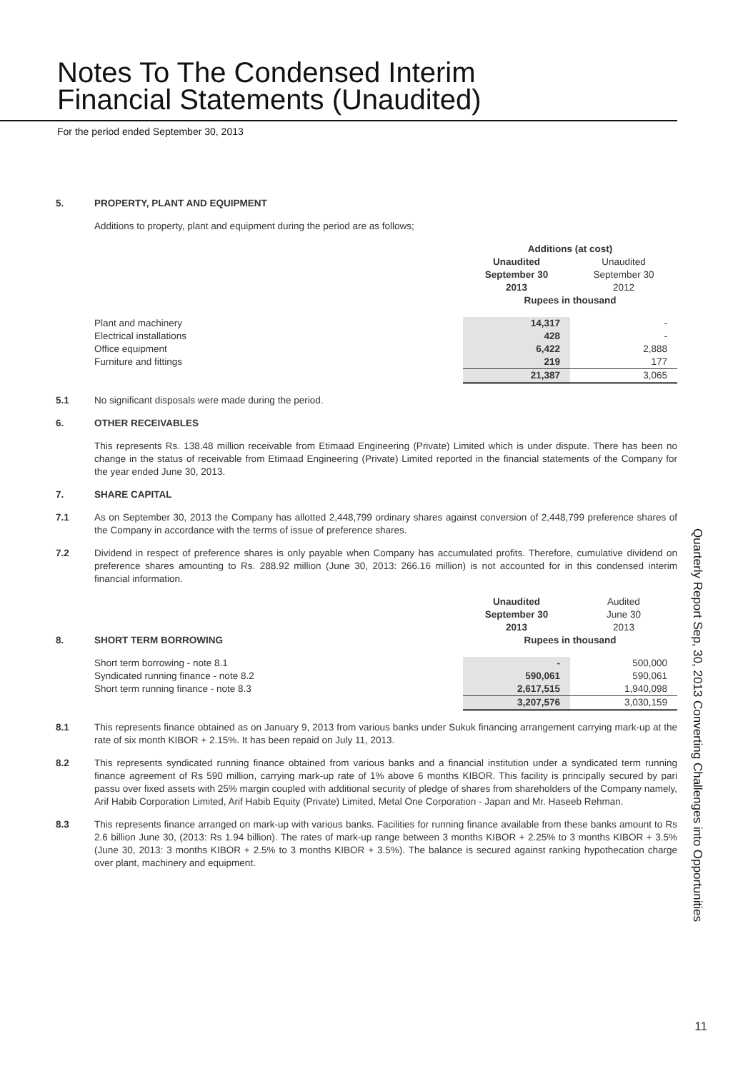Notes To The Condensed Interim
Financial Statements (Unaudited)
For the period ended September 30, 2013
5. PROPERTY, PLANT AND EQUIPMENT
Additions to property, plant and equipment during the period are as follows;
| | Additions (at cost) | |
| | Unaudited September 30 2013 | Unaudited September 30 2012 |
| | Rupees in thousand | |
| Plant and machinery | 14,317 | - |
| Electrical installations | 428 | - |
| Office equipment | 6,422 | 2,888 |
| Furniture and fittings | 219 | 177 |
| | 21,387 | 3,065 |
5.1 No significant disposals were made during the period.
6. OTHER RECEIVABLES
This represents Rs. 138.48 million receivable from Etimaad Engineering (Private) Limited which is under dispute. There has been no change in the status of receivable from Etimaad Engineering (Private) Limited reported in the financial statements of the Company for the year ended June 30, 2013.
7. SHARE CAPITAL
7.1 As on September 30, 2013 the Company has allotted 2,448,799 ordinary shares against conversion of 2,448,799 preference shares of the Company in accordance with the terms of issue of preference shares.
7.2 Dividend in respect of preference shares is only payable when Company has accumulated profits. Therefore, cumulative dividend on preference shares amounting to Rs. 288.92 million (June 30, 2013: 266.16 million) is not accounted for in this condensed interim financial information.
| | Unaudited September 30 2013 | Audited June 30 2013 |
| 8. SHORT TERM BORROWING | Rupees in thousand | |
| Short term borrowing - note 8.1 | - | 500,000 |
| Syndicated running finance - note 8.2 | 590,061 | 590,061 |
| Short term running finance - note 8.3 | 2,617,515 | 1,940,098 |
| | 3,207,576 | 3,030,159 |
8.1 This represents finance obtained as on January 9, 2013 from various banks under Sukuk financing arrangement carrying mark-up at the rate of six month KIBOR + 2.15%. It has been repaid on July 11, 2013.
8.2 This represents syndicated running finance obtained from various banks and a financial institution under a syndicated term running finance agreement of Rs 590 million, carrying mark-up rate of 1% above 6 months KIBOR. This facility is principally secured by pari passu over fixed assets with 25% margin coupled with additional security of pledge of shares from shareholders of the Company namely, Arif Habib Corporation Limited, Arif Habib Equity (Private) Limited, Metal One Corporation - Japan and Mr. Haseeb Rehman.
8.3 This represents finance arranged on mark-up with various banks. Facilities for running finance available from these banks amount to Rs 2.6 billion June 30, (2013: Rs 1.94 billion). The rates of mark-up range between 3 months KIBOR + 2.25% to 3 months KIBOR + 3.5% (June 30, 2013: 3 months KIBOR + 2.5% to 3 months KIBOR + 3.5%). The balance is secured against ranking hypothecation charge over plant, machinery and equipment.
Quarterly Report Sep, 30, 2013 Converting Challenges into Opportunities
11